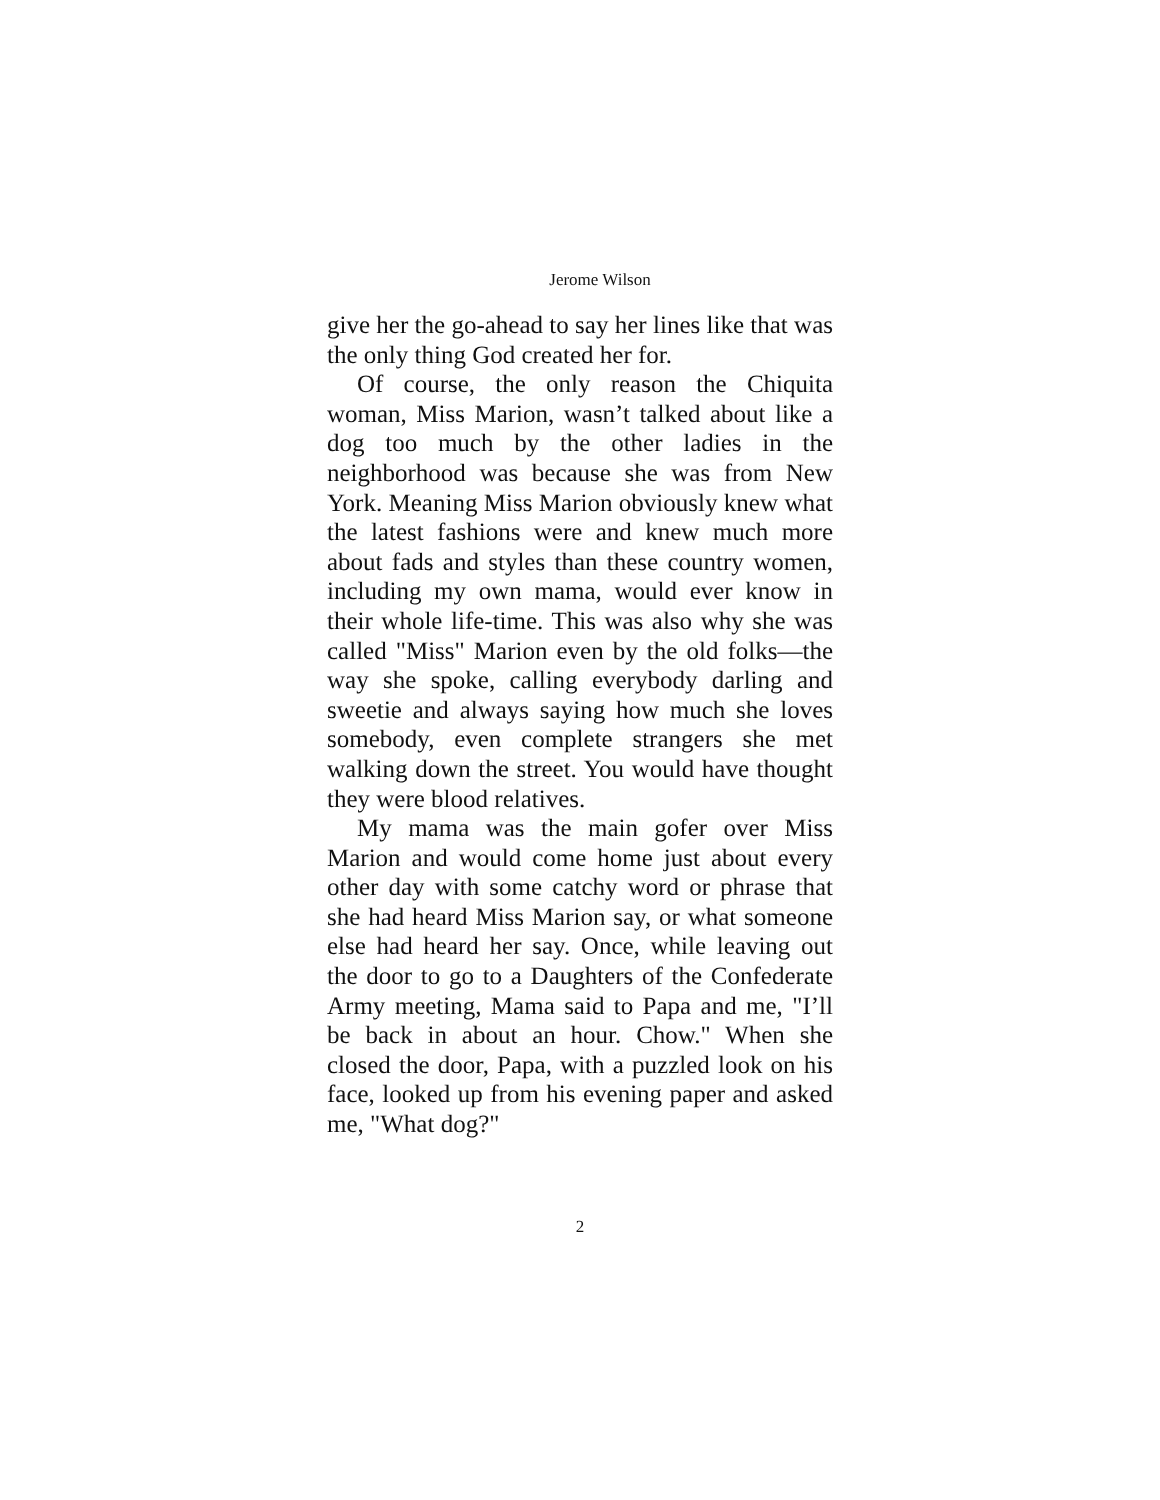Jerome Wilson
give her the go-ahead to say her lines like that was the only thing God created her for.
Of course, the only reason the Chiquita woman, Miss Marion, wasn’t talked about like a dog too much by the other ladies in the neighborhood was because she was from New York. Meaning Miss Marion obviously knew what the latest fashions were and knew much more about fads and styles than these country women, including my own mama, would ever know in their whole life-time. This was also why she was called "Miss" Marion even by the old folks—the way she spoke, calling everybody darling and sweetie and always saying how much she loves somebody, even complete strangers she met walking down the street. You would have thought they were blood relatives.
My mama was the main gofer over Miss Marion and would come home just about every other day with some catchy word or phrase that she had heard Miss Marion say, or what someone else had heard her say. Once, while leaving out the door to go to a Daughters of the Confederate Army meeting, Mama said to Papa and me, "I’ll be back in about an hour. Chow." When she closed the door, Papa, with a puzzled look on his face, looked up from his evening paper and asked me, "What dog?"
2